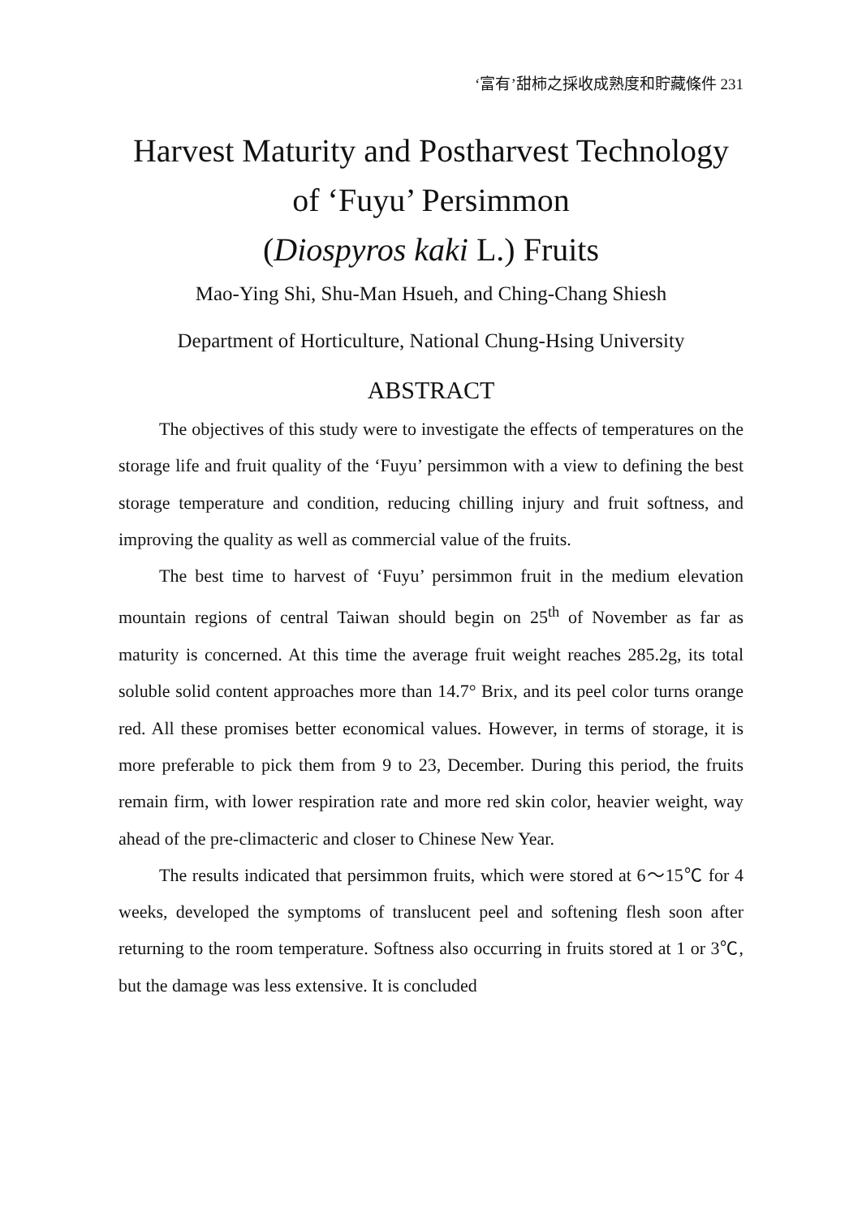‘富有’甜柿之採收成熟度和貯藏條件 231
Harvest Maturity and Postharvest Technology of ‘Fuyu’ Persimmon
(Diospyros kaki L.) Fruits
Mao-Ying Shi, Shu-Man Hsueh, and Ching-Chang Shiesh
Department of Horticulture, National Chung-Hsing University
ABSTRACT
The objectives of this study were to investigate the effects of temperatures on the storage life and fruit quality of the ‘Fuyu’ persimmon with a view to defining the best storage temperature and condition, reducing chilling injury and fruit softness, and improving the quality as well as commercial value of the fruits.
The best time to harvest of ‘Fuyu’ persimmon fruit in the medium elevation mountain regions of central Taiwan should begin on 25<sup>th</sup> of November as far as maturity is concerned. At this time the average fruit weight reaches 285.2g, its total soluble solid content approaches more than 14.7° Brix, and its peel color turns orange red. All these promises better economical values. However, in terms of storage, it is more preferable to pick them from 9 to 23, December. During this period, the fruits remain firm, with lower respiration rate and more red skin color, heavier weight, way ahead of the pre-climacteric and closer to Chinese New Year.
The results indicated that persimmon fruits, which were stored at 6～15℃ for 4 weeks, developed the symptoms of translucent peel and softening flesh soon after returning to the room temperature. Softness also occurring in fruits stored at 1 or 3℃, but the damage was less extensive. It is concluded